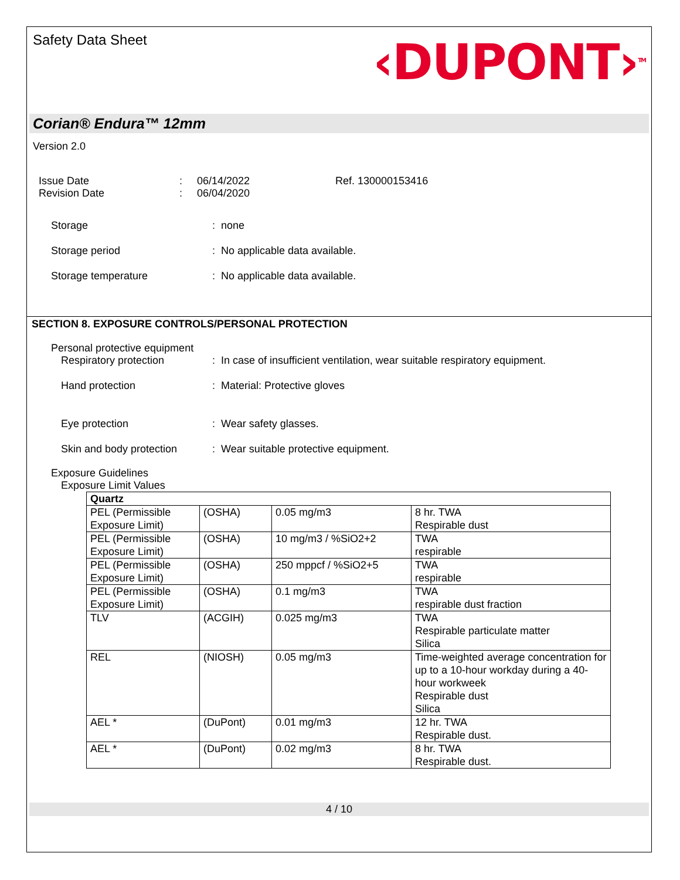Safety Data Sheet
‹DUPONT›<sup>TM</sup>
Corian® Endura™ 12mm
Version 2.0
Issue Date
Revision Date
:
:
06/14/2022
06/04/2020
Ref. 130000153416
Storage : none
Storage period : No applicable data available.
Storage temperature : No applicable data available.
SECTION 8. EXPOSURE CONTROLS/PERSONAL PROTECTION
Personal protective equipment
Respiratory protection : In case of insufficient ventilation, wear suitable respiratory equipment.
Hand protection : Material: Protective gloves
Eye protection : Wear safety glasses.
Skin and body protection
: Wear suitable protective equipment.
Exposure Guidelines
Exposure Limit Values
| Quartz | | | |
| PEL (Permissible Exposure Limit) | (OSHA) | 0.05 mg/m3 | 8 hr. TWA Respirable dust |
| PEL (Permissible Exposure Limit) | (OSHA) | 10 mg/m3 / %SiO2+2 | TWA respirable |
| PEL (Permissible Exposure Limit) | (OSHA) | 250 mppcf / %SiO2+5 | TWA respirable |
| PEL (Permissible Exposure Limit) | (OSHA) | 0.1 mg/m3 | TWA respirable dust fraction |
| TLV | (ACGIH) | 0.025 mg/m3 | TWA Respirable particulate matter Silica |
| REL | (NIOSH) | 0.05 mg/m3 | Time-weighted average concentration for up to a 10-hour workday during a 40-hour workweek Respirable dust Silica |
| AEL * | (DuPont) | 0.01 mg/m3 | 12 hr. TWA Respirable dust. |
| AEL * | (DuPont) | 0.02 mg/m3 | 8 hr. TWA Respirable dust. |
4 / 10